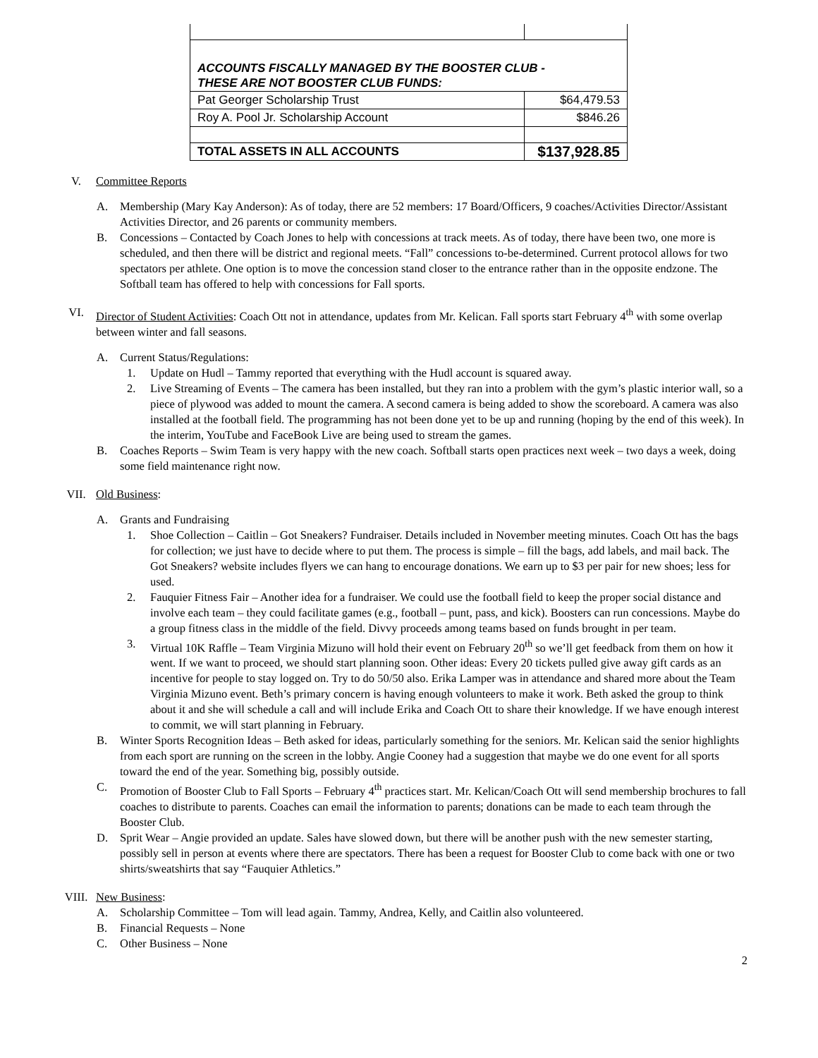| ACCOUNTS FISCALLY MANAGED BY THE BOOSTER CLUB - THESE ARE NOT BOOSTER CLUB FUNDS: | |
| Pat Georger Scholarship Trust | $64,479.53 |
| Roy A. Pool Jr. Scholarship Account | $846.26 |
| TOTAL ASSETS IN ALL ACCOUNTS | $137,928.85 |
V. Committee Reports
A. Membership (Mary Kay Anderson): As of today, there are 52 members: 17 Board/Officers, 9 coaches/Activities Director/Assistant Activities Director, and 26 parents or community members.
B. Concessions – Contacted by Coach Jones to help with concessions at track meets. As of today, there have been two, one more is scheduled, and then there will be district and regional meets. “Fall” concessions to-be-determined. Current protocol allows for two spectators per athlete. One option is to move the concession stand closer to the entrance rather than in the opposite endzone. The Softball team has offered to help with concessions for Fall sports.
VI. Director of Student Activities: Coach Ott not in attendance, updates from Mr. Kelican. Fall sports start February 4<sup>th</sup> with some overlap between winter and fall seasons.
A. Current Status/Regulations:
1. Update on Hudl – Tammy reported that everything with the Hudl account is squared away.
2. Live Streaming of Events – The camera has been installed, but they ran into a problem with the gym’s plastic interior wall, so a piece of plywood was added to mount the camera. A second camera is being added to show the scoreboard. A camera was also installed at the football field. The programming has not been done yet to be up and running (hoping by the end of this week). In the interim, YouTube and FaceBook Live are being used to stream the games.
B. Coaches Reports – Swim Team is very happy with the new coach. Softball starts open practices next week – two days a week, doing some field maintenance right now.
VII. Old Business:
A. Grants and Fundraising
1. Shoe Collection – Caitlin – Got Sneakers? Fundraiser. Details included in November meeting minutes. Coach Ott has the bags for collection; we just have to decide where to put them. The process is simple – fill the bags, add labels, and mail back. The Got Sneakers? website includes flyers we can hang to encourage donations. We earn up to $3 per pair for new shoes; less for used.
2. Fauquier Fitness Fair – Another idea for a fundraiser. We could use the football field to keep the proper social distance and involve each team – they could facilitate games (e.g., football – punt, pass, and kick). Boosters can run concessions. Maybe do a group fitness class in the middle of the field. Divvy proceeds among teams based on funds brought in per team.
3. Virtual 10K Raffle – Team Virginia Mizuno will hold their event on February 20<sup>th</sup> so we’ll get feedback from them on how it went. If we want to proceed, we should start planning soon. Other ideas: Every 20 tickets pulled give away gift cards as an incentive for people to stay logged on. Try to do 50/50 also. Erika Lamper was in attendance and shared more about the Team Virginia Mizuno event. Beth’s primary concern is having enough volunteers to make it work. Beth asked the group to think about it and she will schedule a call and will include Erika and Coach Ott to share their knowledge. If we have enough interest to commit, we will start planning in February.
B. Winter Sports Recognition Ideas – Beth asked for ideas, particularly something for the seniors. Mr. Kelican said the senior highlights from each sport are running on the screen in the lobby. Angie Cooney had a suggestion that maybe we do one event for all sports toward the end of the year. Something big, possibly outside.
C. Promotion of Booster Club to Fall Sports – February 4<sup>th</sup> practices start. Mr. Kelican/Coach Ott will send membership brochures to fall coaches to distribute to parents. Coaches can email the information to parents; donations can be made to each team through the Booster Club.
D. Sprit Wear – Angie provided an update. Sales have slowed down, but there will be another push with the new semester starting, possibly sell in person at events where there are spectators. There has been a request for Booster Club to come back with one or two shirts/sweatshirts that say “Fauquier Athletics.”
VIII. New Business:
A. Scholarship Committee – Tom will lead again. Tammy, Andrea, Kelly, and Caitlin also volunteered.
B. Financial Requests – None
C. Other Business – None
2